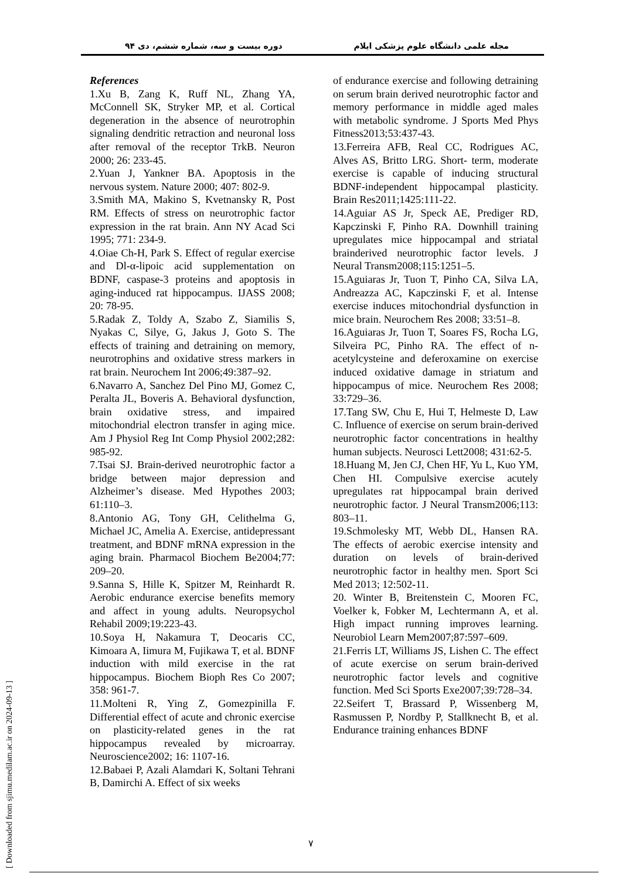دوره بیست و سه، شماره ششم، دی ۹۴ مجله علمی دانشگاه علوم پزشکی ایلام
References
1.Xu B, Zang K, Ruff NL, Zhang YA, McConnell SK, Stryker MP, et al. Cortical degeneration in the absence of neurotrophin signaling dendritic retraction and neuronal loss after removal of the receptor TrkB. Neuron 2000; 26: 233-45.
2.Yuan J, Yankner BA. Apoptosis in the nervous system. Nature 2000; 407: 802-9.
3.Smith MA, Makino S, Kvetnansky R, Post RM. Effects of stress on neurotrophic factor expression in the rat brain. Ann NY Acad Sci 1995; 771: 234-9.
4.Oiae Ch-H, Park S. Effect of regular exercise and Dl-α-lipoic acid supplementation on BDNF, caspase-3 proteins and apoptosis in aging-induced rat hippocampus. IJASS 2008; 20: 78-95.
5.Radak Z, Toldy A, Szabo Z, Siamilis S, Nyakas C, Silye, G, Jakus J, Goto S. The effects of training and detraining on memory, neurotrophins and oxidative stress markers in rat brain. Neurochem Int 2006;49:387–92.
6.Navarro A, Sanchez Del Pino MJ, Gomez C, Peralta JL, Boveris A. Behavioral dysfunction, brain oxidative stress, and impaired mitochondrial electron transfer in aging mice. Am J Physiol Reg Int Comp Physiol 2002;282: 985-92.
7.Tsai SJ. Brain-derived neurotrophic factor a bridge between major depression and Alzheimer’s disease. Med Hypothes 2003; 61:110–3.
8.Antonio AG, Tony GH, Celithelma G, Michael JC, Amelia A. Exercise, antidepressant treatment, and BDNF mRNA expression in the aging brain. Pharmacol Biochem Be2004;77: 209–20.
9.Sanna S, Hille K, Spitzer M, Reinhardt R. Aerobic endurance exercise benefits memory and affect in young adults. Neuropsychol Rehabil 2009;19:223-43.
10.Soya H, Nakamura T, Deocaris CC, Kimoara A, Iimura M, Fujikawa T, et al. BDNF induction with mild exercise in the rat hippocampus. Biochem Bioph Res Co 2007; 358: 961-7.
11.Molteni R, Ying Z, Gomezpinilla F. Differential effect of acute and chronic exercise on plasticity-related genes in the rat hippocampus revealed by microarray. Neuroscience2002; 16: 1107-16.
12.Babaei P, Azali Alamdari K, Soltani Tehrani B, Damirchi A. Effect of six weeks
of endurance exercise and following detraining on serum brain derived neurotrophic factor and memory performance in middle aged males with metabolic syndrome. J Sports Med Phys Fitness2013;53:437-43.
13.Ferreira AFB, Real CC, Rodrigues AC, Alves AS, Britto LRG. Short- term, moderate exercise is capable of inducing structural BDNF-independent hippocampal plasticity. Brain Res2011;1425:111-22.
14.Aguiar AS Jr, Speck AE, Prediger RD, Kapczinski F, Pinho RA. Downhill training upregulates mice hippocampal and striatal brainderived neurotrophic factor levels. J Neural Transm2008;115:1251–5.
15.Aguiaras Jr, Tuon T, Pinho CA, Silva LA, Andreazza AC, Kapczinski F, et al. Intense exercise induces mitochondrial dysfunction in mice brain. Neurochem Res 2008; 33:51–8.
16.Aguiaras Jr, Tuon T, Soares FS, Rocha LG, Silveira PC, Pinho RA. The effect of n-acetylcysteine and deferoxamine on exercise induced oxidative damage in striatum and hippocampus of mice. Neurochem Res 2008; 33:729–36.
17.Tang SW, Chu E, Hui T, Helmeste D, Law C. Influence of exercise on serum brain-derived neurotrophic factor concentrations in healthy human subjects. Neurosci Lett2008; 431:62-5.
18.Huang M, Jen CJ, Chen HF, Yu L, Kuo YM, Chen HI. Compulsive exercise acutely upregulates rat hippocampal brain derived neurotrophic factor. J Neural Transm2006;113: 803–11.
19.Schmolesky MT, Webb DL, Hansen RA. The effects of aerobic exercise intensity and duration on levels of brain-derived neurotrophic factor in healthy men. Sport Sci Med 2013; 12:502-11.
20. Winter B, Breitenstein C, Mooren FC, Voelker k, Fobker M, Lechtermann A, et al. High impact running improves learning. Neurobiol Learn Mem2007;87:597–609.
21.Ferris LT, Williams JS, Lishen C. The effect of acute exercise on serum brain-derived neurotrophic factor levels and cognitive function. Med Sci Sports Exe2007;39:728–34.
22.Seifert T, Brassard P, Wissenberg M, Rasmussen P, Nordby P, Stallknecht B, et al. Endurance training enhances BDNF
۷
[ Downloaded from sjimu.medilam.ac.ir on 2024-09-13 ]